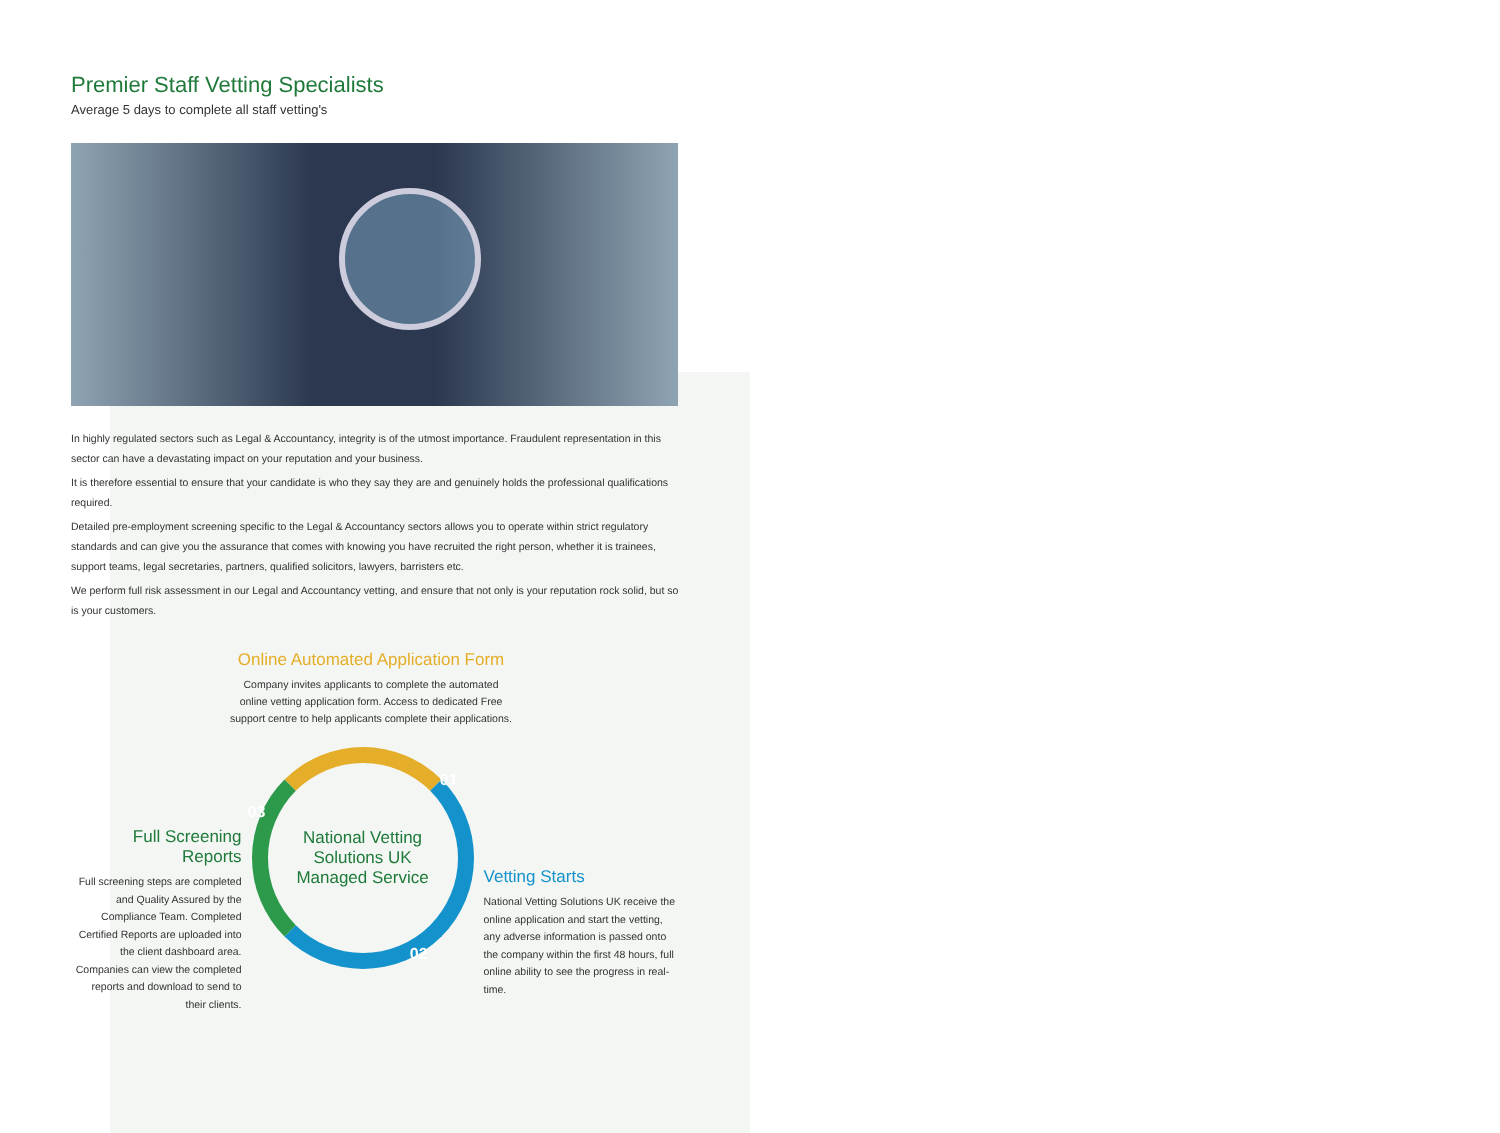Premier Staff Vetting Specialists
Average 5 days to complete all staff vetting's
In highly regulated sectors such as Legal & Accountancy, integrity is of the utmost importance. Fraudulent representation in this sector can have a devastating impact on your reputation and your business.
It is therefore essential to ensure that your candidate is who they say they are and genuinely holds the professional qualifications required.
Detailed pre-employment screening specific to the Legal & Accountancy sectors allows you to operate within strict regulatory standards and can give you the assurance that comes with knowing you have recruited the right person, whether it is trainees, support teams, legal secretaries, partners, qualified solicitors, lawyers, barristers etc.
We perform full risk assessment in our Legal and Accountancy vetting, and ensure that not only is your reputation rock solid, but so is your customers.
Online Automated Application Form
Company invites applicants to complete the automated
online vetting application form. Access to dedicated Free
support centre to help applicants complete their applications.
Full Screening Reports
Full screening steps are completed and Quality Assured by the Compliance Team. Completed Certified Reports are uploaded into the client dashboard area. Companies can view the completed reports and download to send to their clients.
03
National Vetting
Solutions UK
Managed Service
01
02
Vetting Starts
National Vetting Solutions UK receive the online application and start the vetting, any adverse information is passed onto the company within the first 48 hours, full online ability to see the progress in real-time.